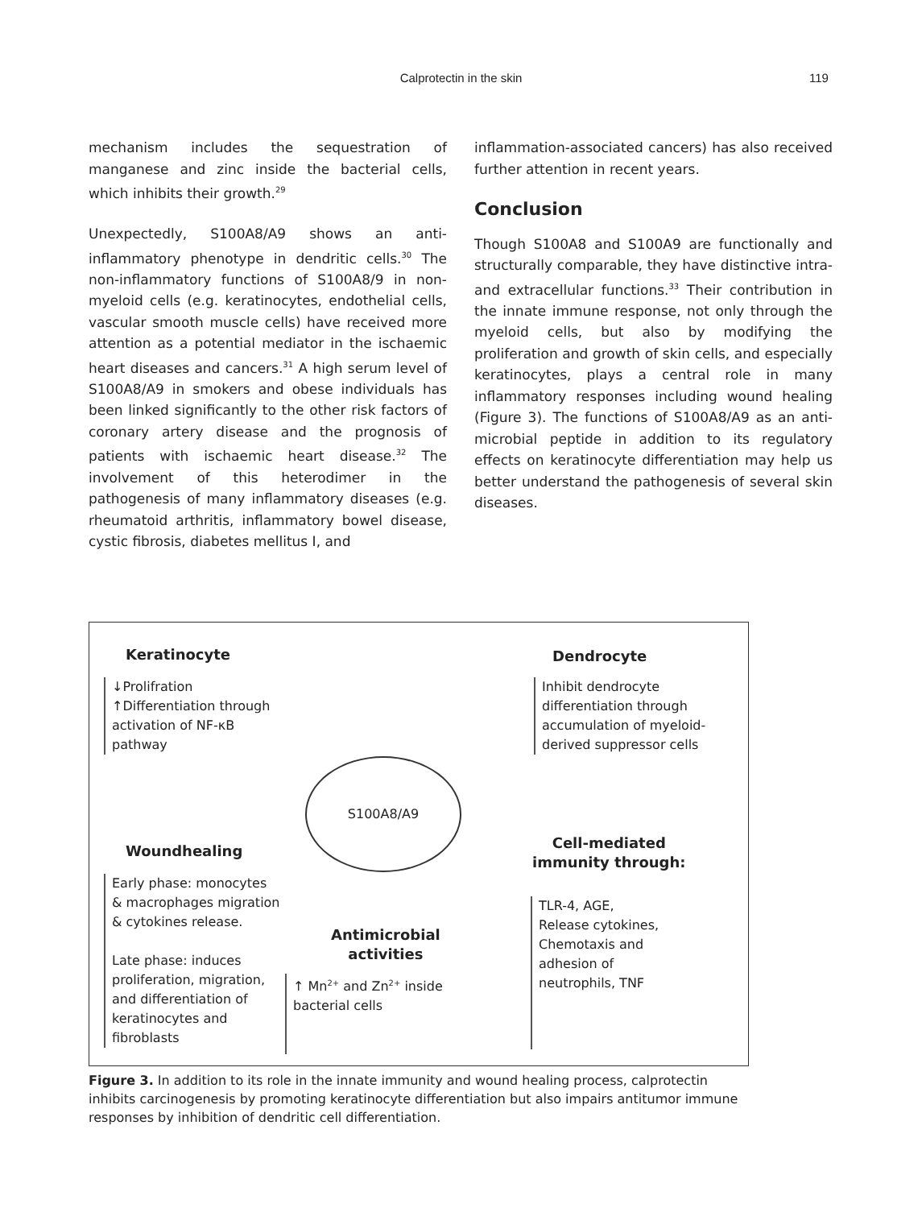Calprotectin in the skin 119
mechanism includes the sequestration of manganese and zinc inside the bacterial cells, which inhibits their growth.<sup>29</sup>
Unexpectedly, S100A8/A9 shows an anti-inflammatory phenotype in dendritic cells.<sup>30</sup> The non-inflammatory functions of S100A8/9 in non-myeloid cells (e.g. keratinocytes, endothelial cells, vascular smooth muscle cells) have received more attention as a potential mediator in the ischaemic heart diseases and cancers.<sup>31</sup> A high serum level of S100A8/A9 in smokers and obese individuals has been linked significantly to the other risk factors of coronary artery disease and the prognosis of patients with ischaemic heart disease.<sup>32</sup> The involvement of this heterodimer in the pathogenesis of many inflammatory diseases (e.g. rheumatoid arthritis, inflammatory bowel disease, cystic fibrosis, diabetes mellitus I, and
inflammation-associated cancers) has also received further attention in recent years.
Conclusion
Though S100A8 and S100A9 are functionally and structurally comparable, they have distinctive intra- and extracellular functions.<sup>33</sup> Their contribution in the innate immune response, not only through the myeloid cells, but also by modifying the proliferation and growth of skin cells, and especially keratinocytes, plays a central role in many inflammatory responses including wound healing (Figure 3). The functions of S100A8/A9 as an anti-microbial peptide in addition to its regulatory effects on keratinocyte differentiation may help us better understand the pathogenesis of several skin diseases.
Keratinocyte
↓Prolifration
↑Differentiation through
activation of NF-κB
pathway
Dendrocyte
Inhibit dendrocyte
differentiation through
accumulation of myeloid-
derived suppressor cells
S100A8/A9
Woundhealing
Early phase: monocytes
& macrophages migration
& cytokines release.
Late phase: induces
proliferation, migration,
and differentiation of
keratinocytes and
fibroblasts
Cell-mediated
immunity through:
TLR-4, AGE,
Release cytokines,
Chemotaxis and
adhesion of
neutrophils, TNF
Antimicrobial
activities
↑ Mn<sup>2+</sup> and Zn<sup>2+</sup> inside
bacterial cells
Figure 3. In addition to its role in the innate immunity and wound healing process, calprotectin inhibits carcinogenesis by promoting keratinocyte differentiation but also impairs antitumor immune responses by inhibition of dendritic cell differentiation.